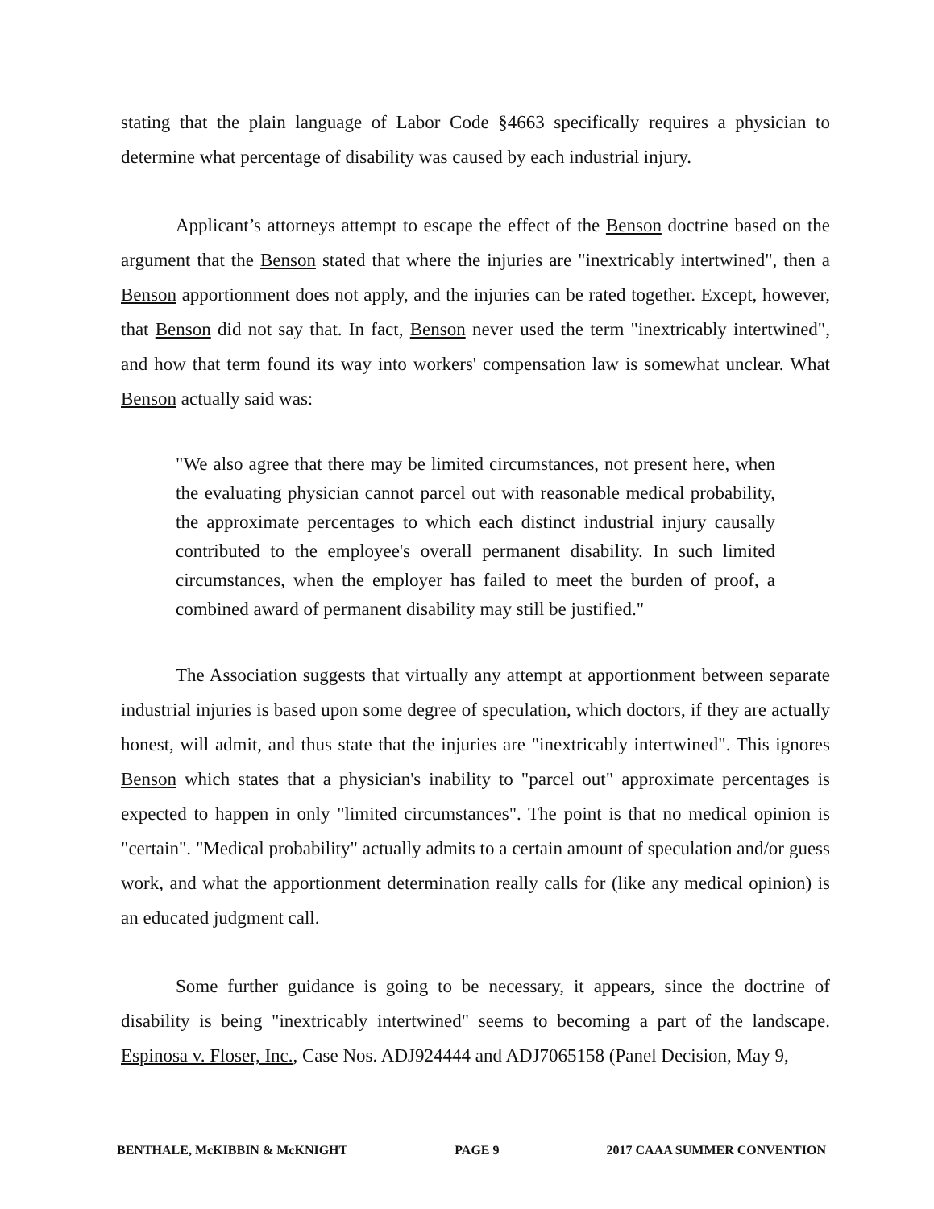stating that the plain language of Labor Code §4663 specifically requires a physician to determine what percentage of disability was caused by each industrial injury.
Applicant’s attorneys attempt to escape the effect of the Benson doctrine based on the argument that the Benson stated that where the injuries are "inextricably intertwined", then a Benson apportionment does not apply, and the injuries can be rated together. Except, however, that Benson did not say that. In fact, Benson never used the term "inextricably intertwined", and how that term found its way into workers' compensation law is somewhat unclear. What Benson actually said was:
"We also agree that there may be limited circumstances, not present here, when the evaluating physician cannot parcel out with reasonable medical probability, the approximate percentages to which each distinct industrial injury causally contributed to the employee's overall permanent disability. In such limited circumstances, when the employer has failed to meet the burden of proof, a combined award of permanent disability may still be justified."
The Association suggests that virtually any attempt at apportionment between separate industrial injuries is based upon some degree of speculation, which doctors, if they are actually honest, will admit, and thus state that the injuries are "inextricably intertwined". This ignores Benson which states that a physician's inability to "parcel out" approximate percentages is expected to happen in only "limited circumstances". The point is that no medical opinion is "certain". "Medical probability" actually admits to a certain amount of speculation and/or guess work, and what the apportionment determination really calls for (like any medical opinion) is an educated judgment call.
Some further guidance is going to be necessary, it appears, since the doctrine of disability is being "inextricably intertwined" seems to becoming a part of the landscape. Espinosa v. Floser, Inc., Case Nos. ADJ924444 and ADJ7065158 (Panel Decision, May 9,
BENTHALE, McKIBBIN & McKNIGHT PAGE 9 2017 CAAA SUMMER CONVENTION